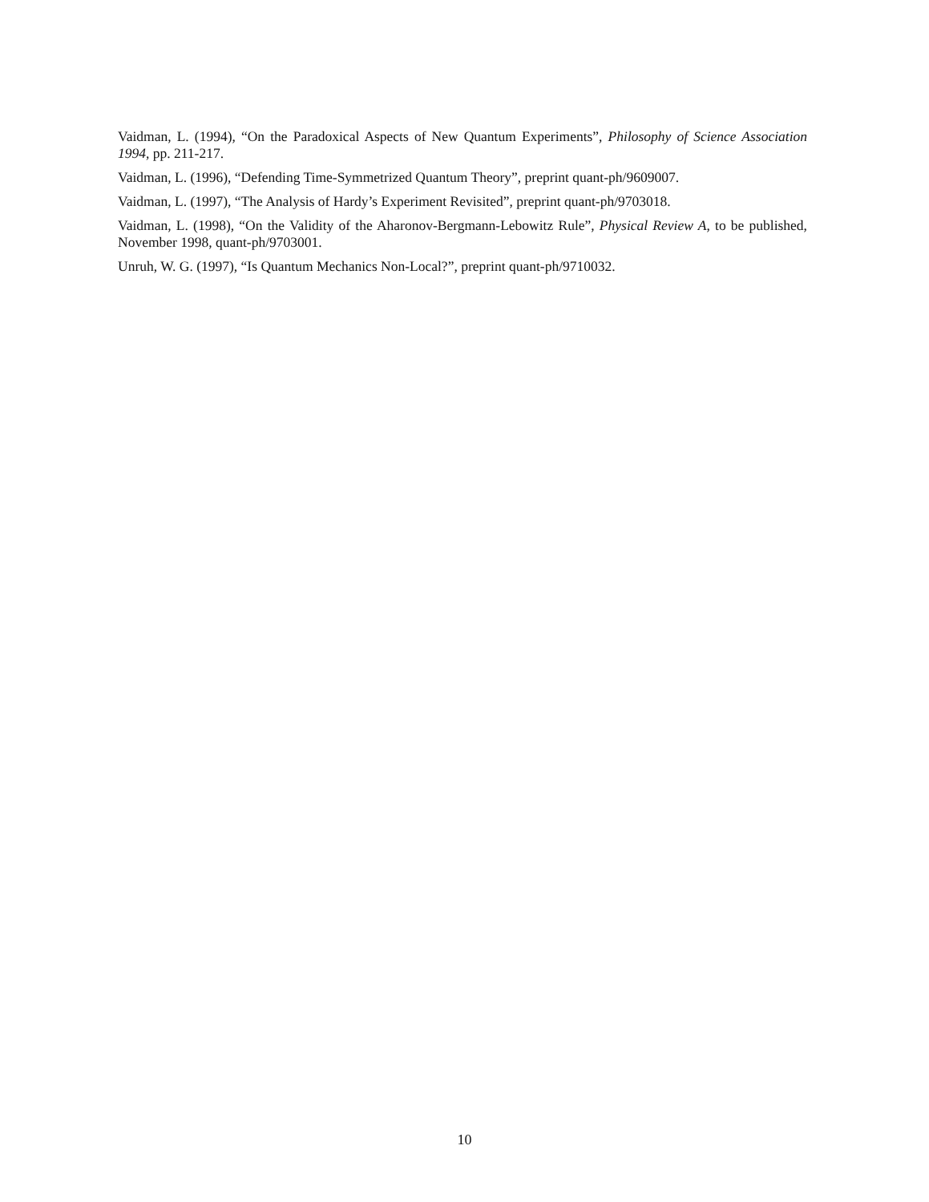Vaidman, L. (1994), “On the Paradoxical Aspects of New Quantum Experiments”, Philosophy of Science Association 1994, pp. 211-217.
Vaidman, L. (1996), “Defending Time-Symmetrized Quantum Theory”, preprint quant-ph/9609007.
Vaidman, L. (1997), “The Analysis of Hardy’s Experiment Revisited”, preprint quant-ph/9703018.
Vaidman, L. (1998), “On the Validity of the Aharonov-Bergmann-Lebowitz Rule”, Physical Review A, to be published, November 1998, quant-ph/9703001.
Unruh, W. G. (1997), “Is Quantum Mechanics Non-Local?”, preprint quant-ph/9710032.
10